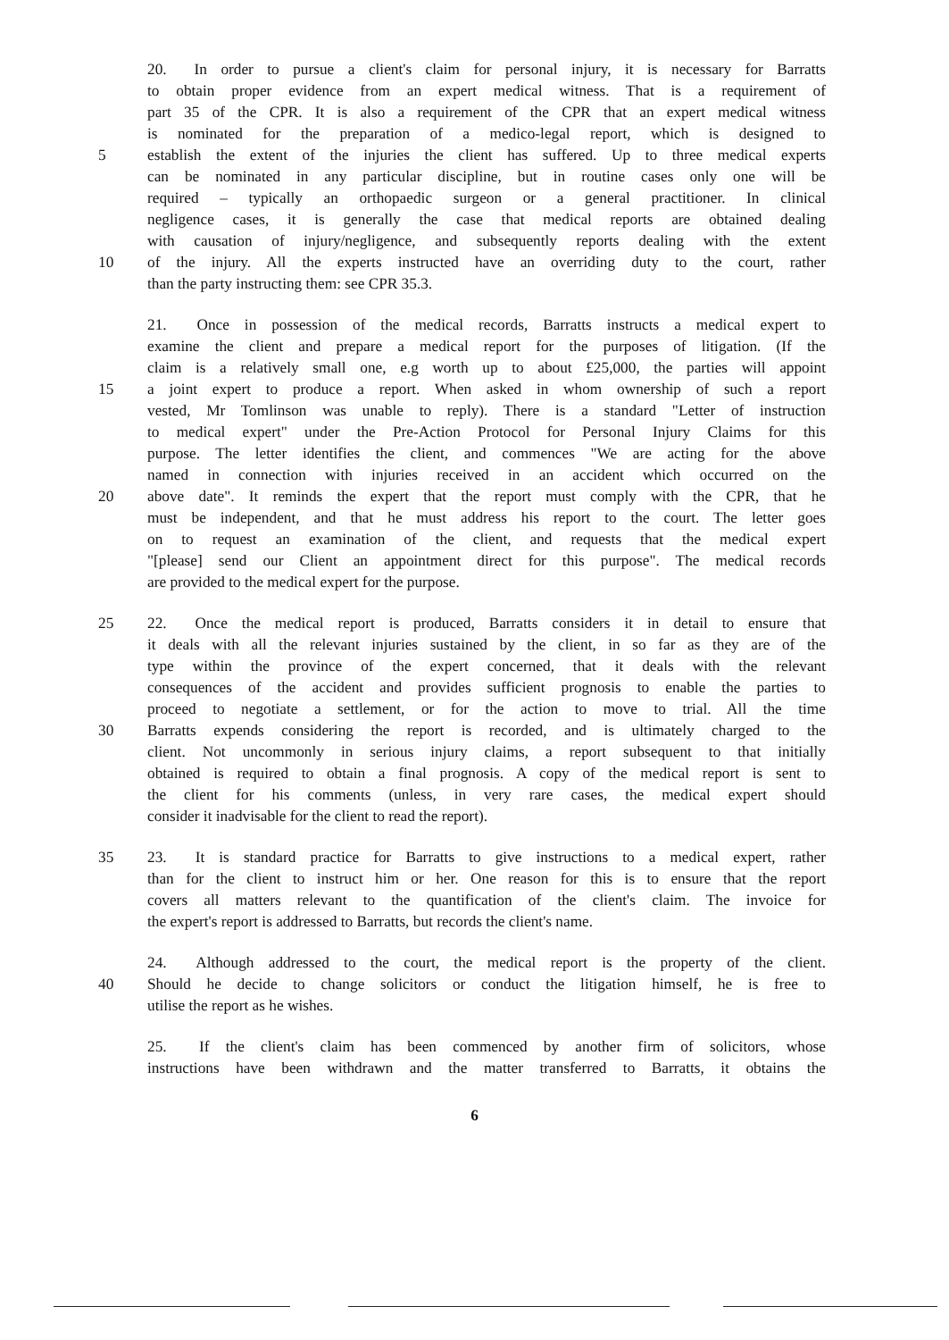20. In order to pursue a client's claim for personal injury, it is necessary for Barratts
to obtain proper evidence from an expert medical witness. That is a requirement of
part 35 of the CPR. It is also a requirement of the CPR that an expert medical witness
is nominated for the preparation of a medico-legal report, which is designed to
5 establish the extent of the injuries the client has suffered. Up to three medical experts
can be nominated in any particular discipline, but in routine cases only one will be
required – typically an orthopaedic surgeon or a general practitioner. In clinical
negligence cases, it is generally the case that medical reports are obtained dealing
with causation of injury/negligence, and subsequently reports dealing with the extent
10 of the injury. All the experts instructed have an overriding duty to the court, rather
than the party instructing them: see CPR 35.3.
21. Once in possession of the medical records, Barratts instructs a medical expert to
examine the client and prepare a medical report for the purposes of litigation. (If the
claim is a relatively small one, e.g worth up to about £25,000, the parties will appoint
15 a joint expert to produce a report. When asked in whom ownership of such a report
vested, Mr Tomlinson was unable to reply). There is a standard "Letter of instruction
to medical expert" under the Pre-Action Protocol for Personal Injury Claims for this
purpose. The letter identifies the client, and commences "We are acting for the above
named in connection with injuries received in an accident which occurred on the
20 above date". It reminds the expert that the report must comply with the CPR, that he
must be independent, and that he must address his report to the court. The letter goes
on to request an examination of the client, and requests that the medical expert
"[please] send our Client an appointment direct for this purpose". The medical records
are provided to the medical expert for the purpose.
25 22. Once the medical report is produced, Barratts considers it in detail to ensure that
it deals with all the relevant injuries sustained by the client, in so far as they are of the
type within the province of the expert concerned, that it deals with the relevant
consequences of the accident and provides sufficient prognosis to enable the parties to
proceed to negotiate a settlement, or for the action to move to trial. All the time
30 Barratts expends considering the report is recorded, and is ultimately charged to the
client. Not uncommonly in serious injury claims, a report subsequent to that initially
obtained is required to obtain a final prognosis. A copy of the medical report is sent to
the client for his comments (unless, in very rare cases, the medical expert should
consider it inadvisable for the client to read the report).
35 23. It is standard practice for Barratts to give instructions to a medical expert, rather
than for the client to instruct him or her. One reason for this is to ensure that the report
covers all matters relevant to the quantification of the client's claim. The invoice for
the expert's report is addressed to Barratts, but records the client's name.
24. Although addressed to the court, the medical report is the property of the client.
40 Should he decide to change solicitors or conduct the litigation himself, he is free to
utilise the report as he wishes.
25. If the client's claim has been commenced by another firm of solicitors, whose
instructions have been withdrawn and the matter transferred to Barratts, it obtains the
6